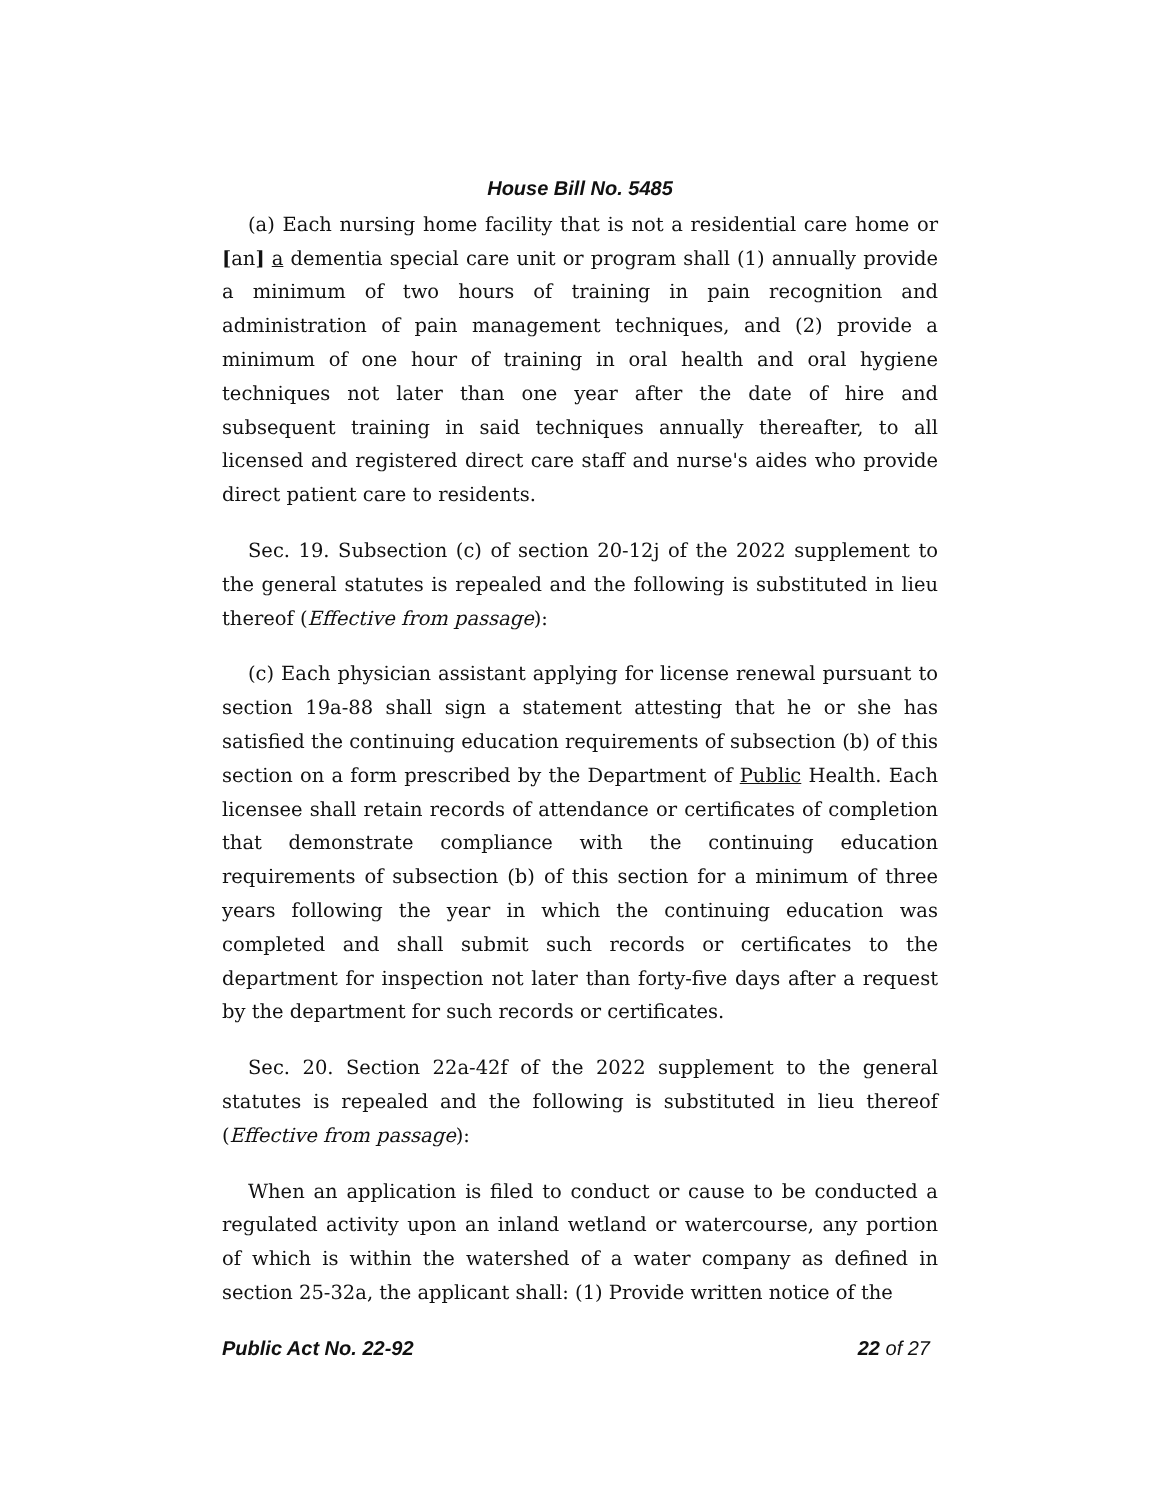House Bill No. 5485
(a) Each nursing home facility that is not a residential care home or [an] a dementia special care unit or program shall (1) annually provide a minimum of two hours of training in pain recognition and administration of pain management techniques, and (2) provide a minimum of one hour of training in oral health and oral hygiene techniques not later than one year after the date of hire and subsequent training in said techniques annually thereafter, to all licensed and registered direct care staff and nurse's aides who provide direct patient care to residents.
Sec. 19. Subsection (c) of section 20-12j of the 2022 supplement to the general statutes is repealed and the following is substituted in lieu thereof (Effective from passage):
(c) Each physician assistant applying for license renewal pursuant to section 19a-88 shall sign a statement attesting that he or she has satisfied the continuing education requirements of subsection (b) of this section on a form prescribed by the Department of Public Health. Each licensee shall retain records of attendance or certificates of completion that demonstrate compliance with the continuing education requirements of subsection (b) of this section for a minimum of three years following the year in which the continuing education was completed and shall submit such records or certificates to the department for inspection not later than forty-five days after a request by the department for such records or certificates.
Sec. 20. Section 22a-42f of the 2022 supplement to the general statutes is repealed and the following is substituted in lieu thereof (Effective from passage):
When an application is filed to conduct or cause to be conducted a regulated activity upon an inland wetland or watercourse, any portion of which is within the watershed of a water company as defined in section 25-32a, the applicant shall: (1) Provide written notice of the
Public Act No. 22-92 22 of 27